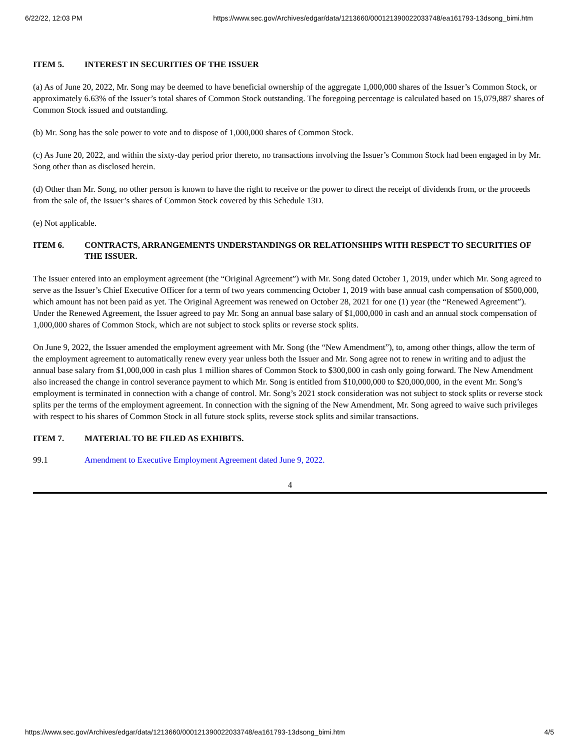6/22/22, 12:03 PM https://www.sec.gov/Archives/edgar/data/1213660/000121390022033748/ea161793-13dsong_bimi.htm
ITEM 5. INTEREST IN SECURITIES OF THE ISSUER
(a) As of June 20, 2022, Mr. Song may be deemed to have beneficial ownership of the aggregate 1,000,000 shares of the Issuer’s Common Stock, or approximately 6.63% of the Issuer’s total shares of Common Stock outstanding. The foregoing percentage is calculated based on 15,079,887 shares of Common Stock issued and outstanding.
(b) Mr. Song has the sole power to vote and to dispose of 1,000,000 shares of Common Stock.
(c) As June 20, 2022, and within the sixty-day period prior thereto, no transactions involving the Issuer’s Common Stock had been engaged in by Mr. Song other than as disclosed herein.
(d) Other than Mr. Song, no other person is known to have the right to receive or the power to direct the receipt of dividends from, or the proceeds from the sale of, the Issuer’s shares of Common Stock covered by this Schedule 13D.
(e) Not applicable.
ITEM 6. CONTRACTS, ARRANGEMENTS UNDERSTANDINGS OR RELATIONSHIPS WITH RESPECT TO SECURITIES OF THE ISSUER.
The Issuer entered into an employment agreement (the “Original Agreement”) with Mr. Song dated October 1, 2019, under which Mr. Song agreed to serve as the Issuer’s Chief Executive Officer for a term of two years commencing October 1, 2019 with base annual cash compensation of $500,000, which amount has not been paid as yet. The Original Agreement was renewed on October 28, 2021 for one (1) year (the “Renewed Agreement”). Under the Renewed Agreement, the Issuer agreed to pay Mr. Song an annual base salary of $1,000,000 in cash and an annual stock compensation of 1,000,000 shares of Common Stock, which are not subject to stock splits or reverse stock splits.
On June 9, 2022, the Issuer amended the employment agreement with Mr. Song (the “New Amendment”), to, among other things, allow the term of the employment agreement to automatically renew every year unless both the Issuer and Mr. Song agree not to renew in writing and to adjust the annual base salary from $1,000,000 in cash plus 1 million shares of Common Stock to $300,000 in cash only going forward. The New Amendment also increased the change in control severance payment to which Mr. Song is entitled from $10,000,000 to $20,000,000, in the event Mr. Song’s employment is terminated in connection with a change of control. Mr. Song’s 2021 stock consideration was not subject to stock splits or reverse stock splits per the terms of the employment agreement. In connection with the signing of the New Amendment, Mr. Song agreed to waive such privileges with respect to his shares of Common Stock in all future stock splits, reverse stock splits and similar transactions.
ITEM 7. MATERIAL TO BE FILED AS EXHIBITS.
99.1 Amendment to Executive Employment Agreement dated June 9, 2022.
4
https://www.sec.gov/Archives/edgar/data/1213660/000121390022033748/ea161793-13dsong_bimi.htm 4/5